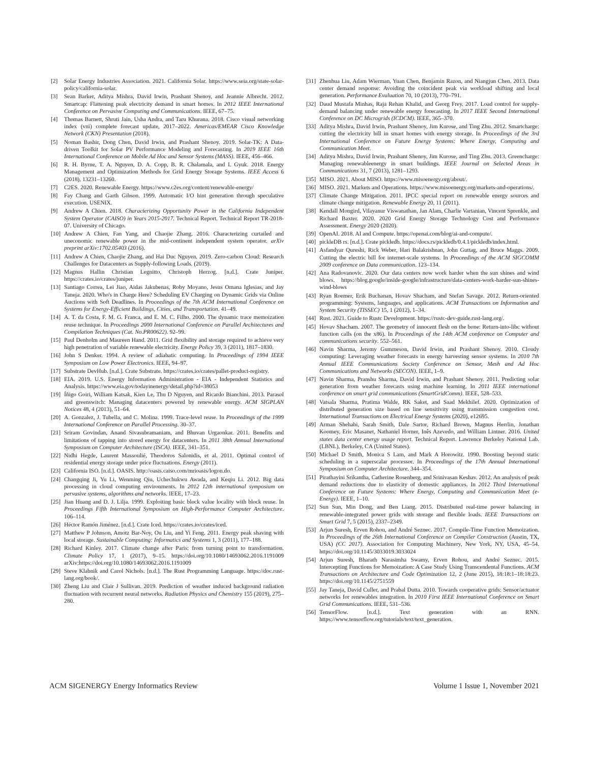[2] Solar Energy Industries Association. 2021. California Solar. https://www.seia.org/state-solar-policy/california-solar.
[3] Sean Barker, Aditya Mishra, David Irwin, Prashant Shenoy, and Jeannie Albrecht. 2012. Smartcap: Flattening peak electricity demand in smart homes. In 2012 IEEE International Conference on Pervasive Computing and Communications. IEEE, 67–75.
[4] Thomas Barnett, Shruti Jain, Usha Andra, and Taru Khurana. 2018. Cisco visual networking index (vni) complete forecast update, 2017–2022. Americas/EMEAR Cisco Knowledge Network (CKN) Presentation (2018).
[5] Noman Bashir, Dong Chen, David Irwin, and Prashant Shenoy. 2019. Solar-TK: A Data-driven Toolkit for Solar PV Performance Modeling and Forecasting. In 2019 IEEE 16th International Conference on Mobile Ad Hoc and Sensor Systems (MASS). IEEE, 456–466.
[6] R. H. Byrne, T. A. Nguyen, D. A. Copp, B. R. Chalamala, and I. Gyuk. 2018. Energy Management and Optimization Methods for Grid Energy Storage Systems. IEEE Access 6 (2018), 13231–13260.
[7] C2ES. 2020. Renewable Energy. https://www.c2es.org/content/renewable-energy/
[8] Fay Chang and Garth Gibson. 1999. Automatic I/O hint generation through speculative execution. USENIX.
[9] Andrew A Chien. 2018. Characterizing Opportunity Power in the California Independent System Operator (CAISO) in Years 2015-2017. Technical Report. Technical Report TR-2018-07. University of Chicago.
[10] Andrew A Chien, Fan Yang, and Chaojie Zhang. 2016. Characterizing curtailed and uneconomic renewable power in the mid-continent independent system operator. arXiv preprint arXiv:1702.05403 (2016).
[11] Andrew A Chien, Chaojie Zhang, and Hai Duc Nguyen. 2019. Zero-carbon Cloud: Research Challenges for Datacenters as Supply-following Loads. (2019).
[12] Magnus Hallin Christian Legnitto, Christoph Herzog. [n.d.]. Crate Juniper. https://crates.io/crates/juniper.
[13] Santiago Correa, Lei Jiao, Aidas Jakubenas, Roby Moyano, Jesus Omana Iglesias, and Jay Taneja. 2020. Who's in Charge Here? Scheduling EV Charging on Dynamic Grids via Online Auctions with Soft Deadlines. In Proceedings of the 7th ACM International Conference on Systems for Energy-Efficient Buildings, Cities, and Transportation. 41–49.
[14] A. T. da Costa, F. M. G. Franca, and E. M. C. Filho. 2000. The dynamic trace memoization reuse technique. In Proceedings 2000 International Conference on Parallel Architectures and Compilation Techniques (Cat. No.PR00622). 92–99.
[15] Paul Denholm and Maureen Hand. 2011. Grid flexibility and storage required to achieve very high penetration of variable renewable electricity. Energy Policy 39, 3 (2011), 1817–1830.
[16] John S Denker. 1994. A review of adiabatic computing. In Proceedings of 1994 IEEE Symposium on Low Power Electronics. IEEE, 94–97.
[17] Substrate DevHub. [n.d.]. Crate Substrate. https://crates.io/crates/pallet-product-registry.
[18] EIA. 2019. U.S. Energy Information Administration - EIA - Independent Statistics and Analysis. https://www.eia.gov/todayinenergy/detail.php?id=38053
[19] Íñigo Goiri, William Katsak, Kien Le, Thu D Nguyen, and Ricardo Bianchini. 2013. Parasol and greenswitch: Managing datacenters powered by renewable energy. ACM SIGPLAN Notices 48, 4 (2013), 51–64.
[20] A. Gonzalez, J. Tubella, and C. Molina. 1999. Trace-level reuse. In Proceedings of the 1999 International Conference on Parallel Processing. 30–37.
[21] Sriram Govindan, Anand Sivasubramaniam, and Bhuvan Urgaonkar. 2011. Benefits and limitations of tapping into stored energy for datacenters. In 2011 38th Annual International Symposium on Computer Architecture (ISCA). IEEE, 341–351.
[22] Nidhi Hegde, Laurent Massoulié, Theodoros Salonidis, et al. 2011. Optimal control of residential energy storage under price fluctuations. Energy (2011).
[23] California ISO. [n.d.]. OASIS. http://oasis.caiso.com/mrioasis/logon.do.
[24] Changqing Ji, Yu Li, Wenming Qiu, Uchechukwu Awada, and Keqiu Li. 2012. Big data processing in cloud computing environments. In 2012 12th international symposium on pervasive systems, algorithms and networks. IEEE, 17–23.
[25] Jian Huang and D. J. Lilja. 1999. Exploiting basic block value locality with block reuse. In Proceedings Fifth International Symposium on High-Performance Computer Architecture. 106–114.
[26] Héctor Ramón Jiménez. [n.d.]. Crate Iced. https://crates.io/crates/iced.
[27] Matthew P Johnson, Amotz Bar-Noy, Ou Liu, and Yi Feng. 2011. Energy peak shaving with local storage. Sustainable Computing: Informatics and Systems 1, 3 (2011), 177–188.
[28] Richard Kinley. 2017. Climate change after Paris: from turning point to transformation. Climate Policy 17, 1 (2017), 9–15. https://doi.org/10.1080/14693062.2016.1191009 arXiv:https://doi.org/10.1080/14693062.2016.1191009
[29] Steve Klabnik and Carol Nichols. [n.d.]. The Rust Programming Language. https://doc.rust-lang.org/book/.
[30] Zheng Liu and Clair J Sullivan. 2019. Prediction of weather induced background radiation fluctuation with recurrent neural networks. Radiation Physics and Chemistry 155 (2019), 275–280.
[31] Zhenhua Liu, Adam Wierman, Yuan Chen, Benjamin Razon, and Niangjun Chen. 2013. Data center demand response: Avoiding the coincident peak via workload shifting and local generation. Performance Evaluation 70, 10 (2013), 770–791.
[32] Daud Mustafa Minhas, Raja Rehan Khalid, and Georg Frey. 2017. Load control for supply-demand balancing under renewable energy forecasting. In 2017 IEEE Second International Conference on DC Microgrids (ICDCM). IEEE, 365–370.
[33] Aditya Mishra, David Irwin, Prashant Shenoy, Jim Kurose, and Ting Zhu. 2012. Smartcharge: cutting the electricity bill in smart homes with energy storage. In Proceedings of the 3rd International Conference on Future Energy Systems: Where Energy, Computing and Communication Meet.
[34] Aditya Mishra, David Irwin, Prashant Shenoy, Jim Kurose, and Ting Zhu. 2013. Greencharge: Managing renewableenergy in smart buildings. IEEE Journal on Selected Areas in Communications 31, 7 (2013), 1281–1293.
[35] MISO. 2021. About MISO. https://www.misoenergy.org/about/.
[36] MISO. 2021. Markets and Operations. https://www.misoenergy.org/markets-and-operations/.
[37] Climate Change Mitigation. 2011. IPCC special report on renewable energy sources and climate change mitigation. Renewable Energy 20, 11 (2011).
[38] Kendall Mongird, Vilayanur Viswanathan, Jan Alam, Charlie Vartanian, Vincent Sprenkle, and Richard Baxter. 2020. 2020 Grid Energy Storage Technology Cost and Performance Assessment. Energy 2020 (2020).
[39] OpenAI. 2018. AI and Compute. https://openai.com/blog/ai-and-compute/.
[40] pickleDB rs. [n.d.]. Crate pickledb. https://docs.rs/pickledb/0.4.1/pickledb/index.html.
[41] Asfandyar Qureshi, Rick Weber, Hari Balakrishnan, John Guttag, and Bruce Maggs. 2009. Cutting the electric bill for internet-scale systems. In Proceedings of the ACM SIGCOMM 2009 conference on Data communication. 123–134.
[42] Ana Radovanovic. 2020. Our data centers now work harder when the sun shines and wind blows. https://blog.google/inside-google/infrastructure/data-centers-work-harder-sun-shines-wind-blows
[43] Ryan Roemer, Erik Buchanan, Hovav Shacham, and Stefan Savage. 2012. Return-oriented programming: Systems, languages, and applications. ACM Transactions on Information and System Security (TISSEC) 15, 1 (2012), 1–34.
[44] Rust. 2021. Guide to Rustc Development. https://rustc-dev-guide.rust-lang.org/.
[45] Hovav Shacham. 2007. The geometry of innocent flesh on the bone: Return-into-libc without function calls (on the x86). In Proceedings of the 14th ACM conference on Computer and communications security. 552–561.
[46] Navin Sharma, Jeremy Gummeson, David Irwin, and Prashant Shenoy. 2010. Cloudy computing: Leveraging weather forecasts in energy harvesting sensor systems. In 2010 7th Annual IEEE Communications Society Conference on Sensor, Mesh and Ad Hoc Communications and Networks (SECON). IEEE, 1–9.
[47] Navin Sharma, Pranshu Sharma, David Irwin, and Prashant Shenoy. 2011. Predicting solar generation from weather forecasts using machine learning. In 2011 IEEE international conference on smart grid communications (SmartGridComm). IEEE, 528–533.
[48] Vatsala Sharma, Pratima Walde, RK Saket, and Saad Mekhilef. 2020. Optimization of distributed generation size based on line sensitivity using transmission congestion cost. International Transactions on Electrical Energy Systems (2020), e12695.
[49] Arman Shehabi, Sarah Smith, Dale Sartor, Richard Brown, Magnus Herrlin, Jonathan Koomey, Eric Masanet, Nathaniel Horner, Inês Azevedo, and William Lintner. 2016. United states data center energy usage report. Technical Report. Lawrence Berkeley National Lab.(LBNL), Berkeley, CA (United States).
[50] Michael D Smith, Monica S Lam, and Mark A Horowitz. 1990. Boosting beyond static scheduling in a superscalar processor. In Proceedings of the 17th Annual International Symposium on Computer Architecture. 344–354.
[51] Pirathayini Srikantha, Catherine Rosenberg, and Srinivasan Keshav. 2012. An analysis of peak demand reductions due to elasticity of domestic appliances. In 2012 Third International Conference on Future Systems: Where Energy, Computing and Communication Meet (e-Energy). IEEE, 1–10.
[52] Sun Sun, Min Dong, and Ben Liang. 2015. Distributed real-time power balancing in renewable-integrated power grids with storage and flexible loads. IEEE Transactions on Smart Grid 7, 5 (2015), 2337–2349.
[53] Arjun Suresh, Erven Rohou, and André Seznec. 2017. Compile-Time Function Memoization. In Proceedings of the 26th International Conference on Compiler Construction (Austin, TX, USA) (CC 2017). Association for Computing Machinery, New York, NY, USA, 45–54. https://doi.org/10.1145/3033019.3033024
[54] Arjun Suresh, Bharath Narasimha Swamy, Erven Rohou, and André Seznec. 2015. Intercepting Functions for Memoization: A Case Study Using Transcendental Functions. ACM Transactions on Architecture and Code Optimization 12, 2 (June 2015), 18:18:1–18:18:23. https://doi.org/10.1145/2751559
[55] Jay Taneja, David Culler, and Prabal Dutta. 2010. Towards cooperative grids: Sensor/actuator networks for renewables integration. In 2010 First IEEE International Conference on Smart Grid Communications. IEEE, 531–536.
[56] TensorFlow. [n.d.]. Text generation with an RNN. https://www.tensorflow.org/tutorials/text/text_generation.
ACM SIGENERGY Energy Informatics Review Volume 1 Issue 1, November 2021